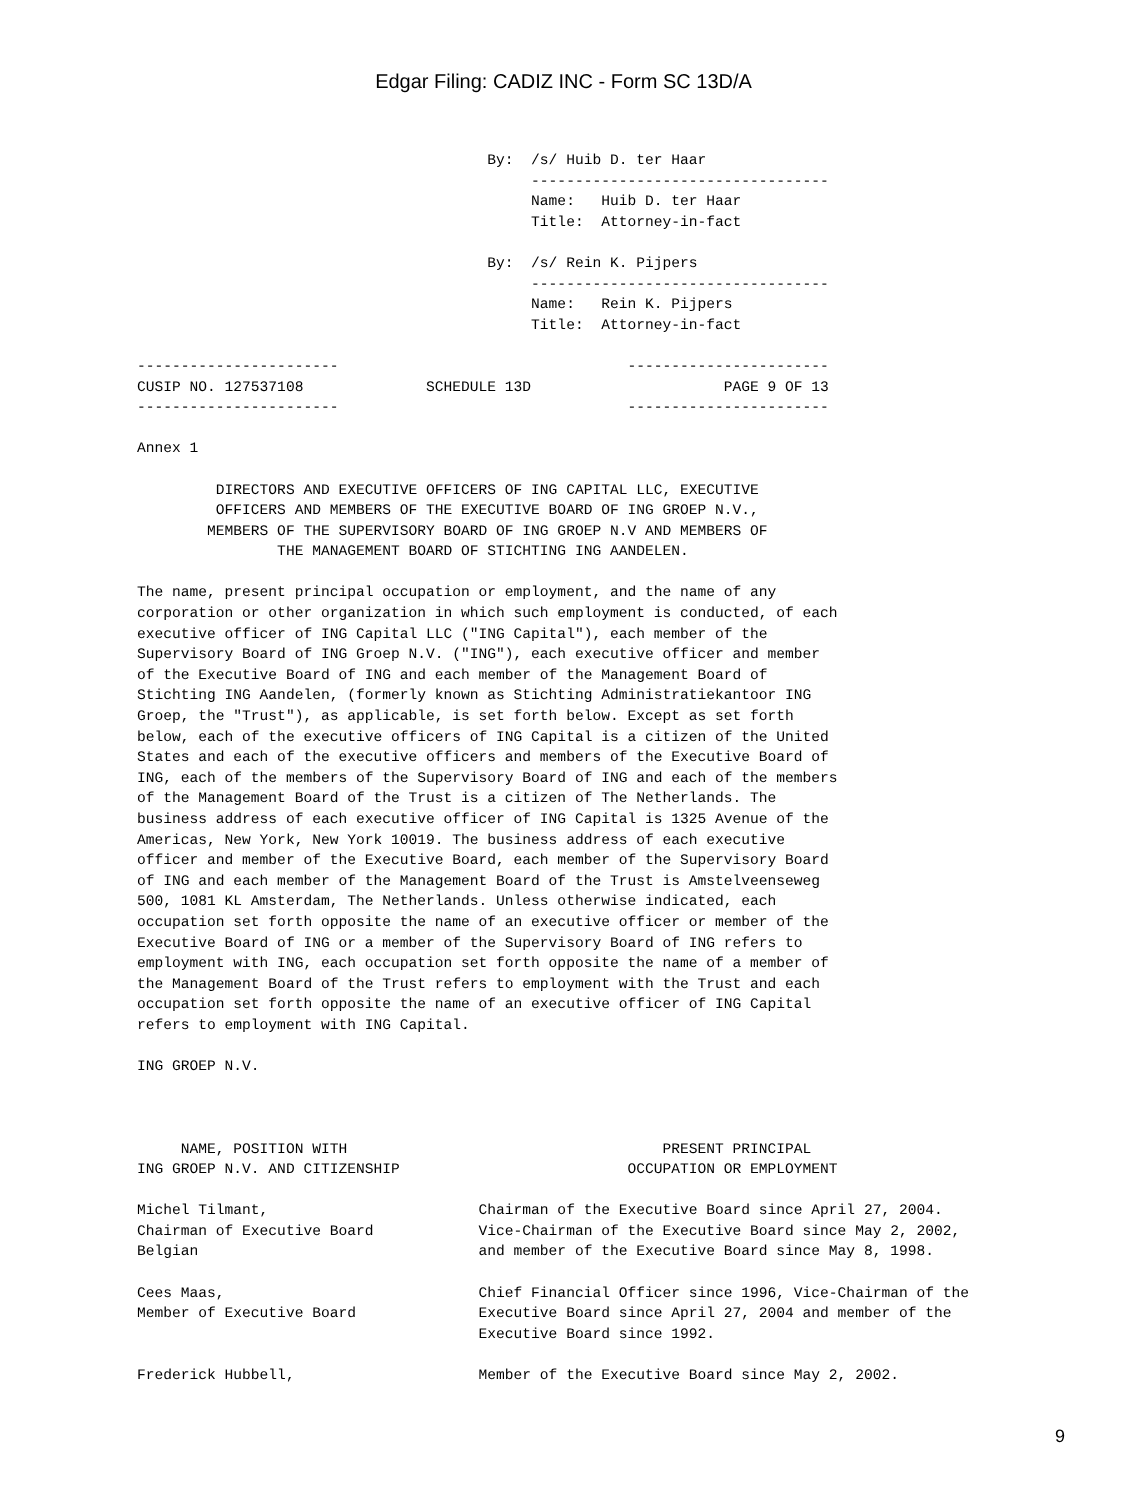Edgar Filing: CADIZ INC - Form SC 13D/A
                                        By:  /s/ Huib D. ter Haar
                                             ----------------------------------
                                             Name:   Huib D. ter Haar
                                             Title:  Attorney-in-fact

                                        By:  /s/ Rein K. Pijpers
                                             ----------------------------------
                                             Name:   Rein K. Pijpers
                                             Title:  Attorney-in-fact

-----------------------                                 -----------------------
CUSIP NO. 127537108              SCHEDULE 13D                      PAGE 9 OF 13
-----------------------                                 -----------------------

Annex 1

         DIRECTORS AND EXECUTIVE OFFICERS OF ING CAPITAL LLC, EXECUTIVE
         OFFICERS AND MEMBERS OF THE EXECUTIVE BOARD OF ING GROEP N.V.,
        MEMBERS OF THE SUPERVISORY BOARD OF ING GROEP N.V AND MEMBERS OF
                THE MANAGEMENT BOARD OF STICHTING ING AANDELEN.

The name, present principal occupation or employment, and the name of any
corporation or other organization in which such employment is conducted, of each
executive officer of ING Capital LLC ("ING Capital"), each member of the
Supervisory Board of ING Groep N.V. ("ING"), each executive officer and member
of the Executive Board of ING and each member of the Management Board of
Stichting ING Aandelen, (formerly known as Stichting Administratiekantoor ING
Groep, the "Trust"), as applicable, is set forth below. Except as set forth
below, each of the executive officers of ING Capital is a citizen of the United
States and each of the executive officers and members of the Executive Board of
ING, each of the members of the Supervisory Board of ING and each of the members
of the Management Board of the Trust is a citizen of The Netherlands. The
business address of each executive officer of ING Capital is 1325 Avenue of the
Americas, New York, New York 10019. The business address of each executive
officer and member of the Executive Board, each member of the Supervisory Board
of ING and each member of the Management Board of the Trust is Amstelveenseweg
500, 1081 KL Amsterdam, The Netherlands. Unless otherwise indicated, each
occupation set forth opposite the name of an executive officer or member of the
Executive Board of ING or a member of the Supervisory Board of ING refers to
employment with ING, each occupation set forth opposite the name of a member of
the Management Board of the Trust refers to employment with the Trust and each
occupation set forth opposite the name of an executive officer of ING Capital
refers to employment with ING Capital.

ING GROEP N.V.



     NAME, POSITION WITH                                    PRESENT PRINCIPAL
ING GROEP N.V. AND CITIZENSHIP                          OCCUPATION OR EMPLOYMENT

Michel Tilmant,                        Chairman of the Executive Board since April 27, 2004.
Chairman of Executive Board            Vice-Chairman of the Executive Board since May 2, 2002,
Belgian                                and member of the Executive Board since May 8, 1998.

Cees Maas,                             Chief Financial Officer since 1996, Vice-Chairman of the
Member of Executive Board              Executive Board since April 27, 2004 and member of the
                                       Executive Board since 1992.

Frederick Hubbell,                     Member of the Executive Board since May 2, 2002.
9